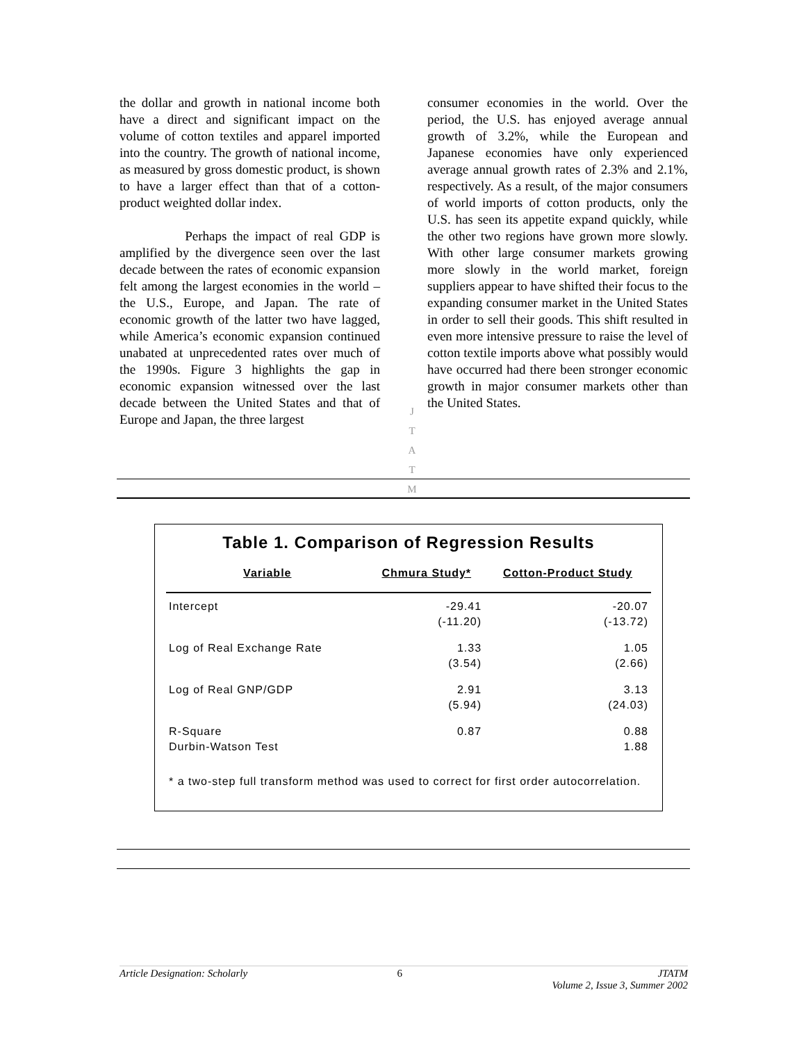the dollar and growth in national income both have a direct and significant impact on the volume of cotton textiles and apparel imported into the country. The growth of national income, as measured by gross domestic product, is shown to have a larger effect than that of a cotton-product weighted dollar index.
Perhaps the impact of real GDP is amplified by the divergence seen over the last decade between the rates of economic expansion felt among the largest economies in the world – the U.S., Europe, and Japan. The rate of economic growth of the latter two have lagged, while America’s economic expansion continued unabated at unprecedented rates over much of the 1990s. Figure 3 highlights the gap in economic expansion witnessed over the last decade between the United States and that of Europe and Japan, the three largest
consumer economies in the world. Over the period, the U.S. has enjoyed average annual growth of 3.2%, while the European and Japanese economies have only experienced average annual growth rates of 2.3% and 2.1%, respectively. As a result, of the major consumers of world imports of cotton products, only the U.S. has seen its appetite expand quickly, while the other two regions have grown more slowly. With other large consumer markets growing more slowly in the world market, foreign suppliers appear to have shifted their focus to the expanding consumer market in the United States in order to sell their goods. This shift resulted in even more intensive pressure to raise the level of cotton textile imports above what possibly would have occurred had there been stronger economic growth in major consumer markets other than the United States.
J
T
A
T
M
Table 1. Comparison of Regression Results
| Variable | Chmura Study* | Cotton-Product Study |
| --- | --- | --- |
| Intercept | -29.41 (-11.20) | -20.07 (-13.72) |
| Log of Real Exchange Rate | 1.33 (3.54) | 1.05 (2.66) |
| Log of Real GNP/GDP | 2.91 (5.94) | 3.13 (24.03) |
| R-Square Durbin-Watson Test | 0.87 | 0.88 1.88 |
* a two-step full transform method was used to correct for first order autocorrelation.
Article Designation: Scholarly 6 JTATM
Volume 2, Issue 3, Summer 2002